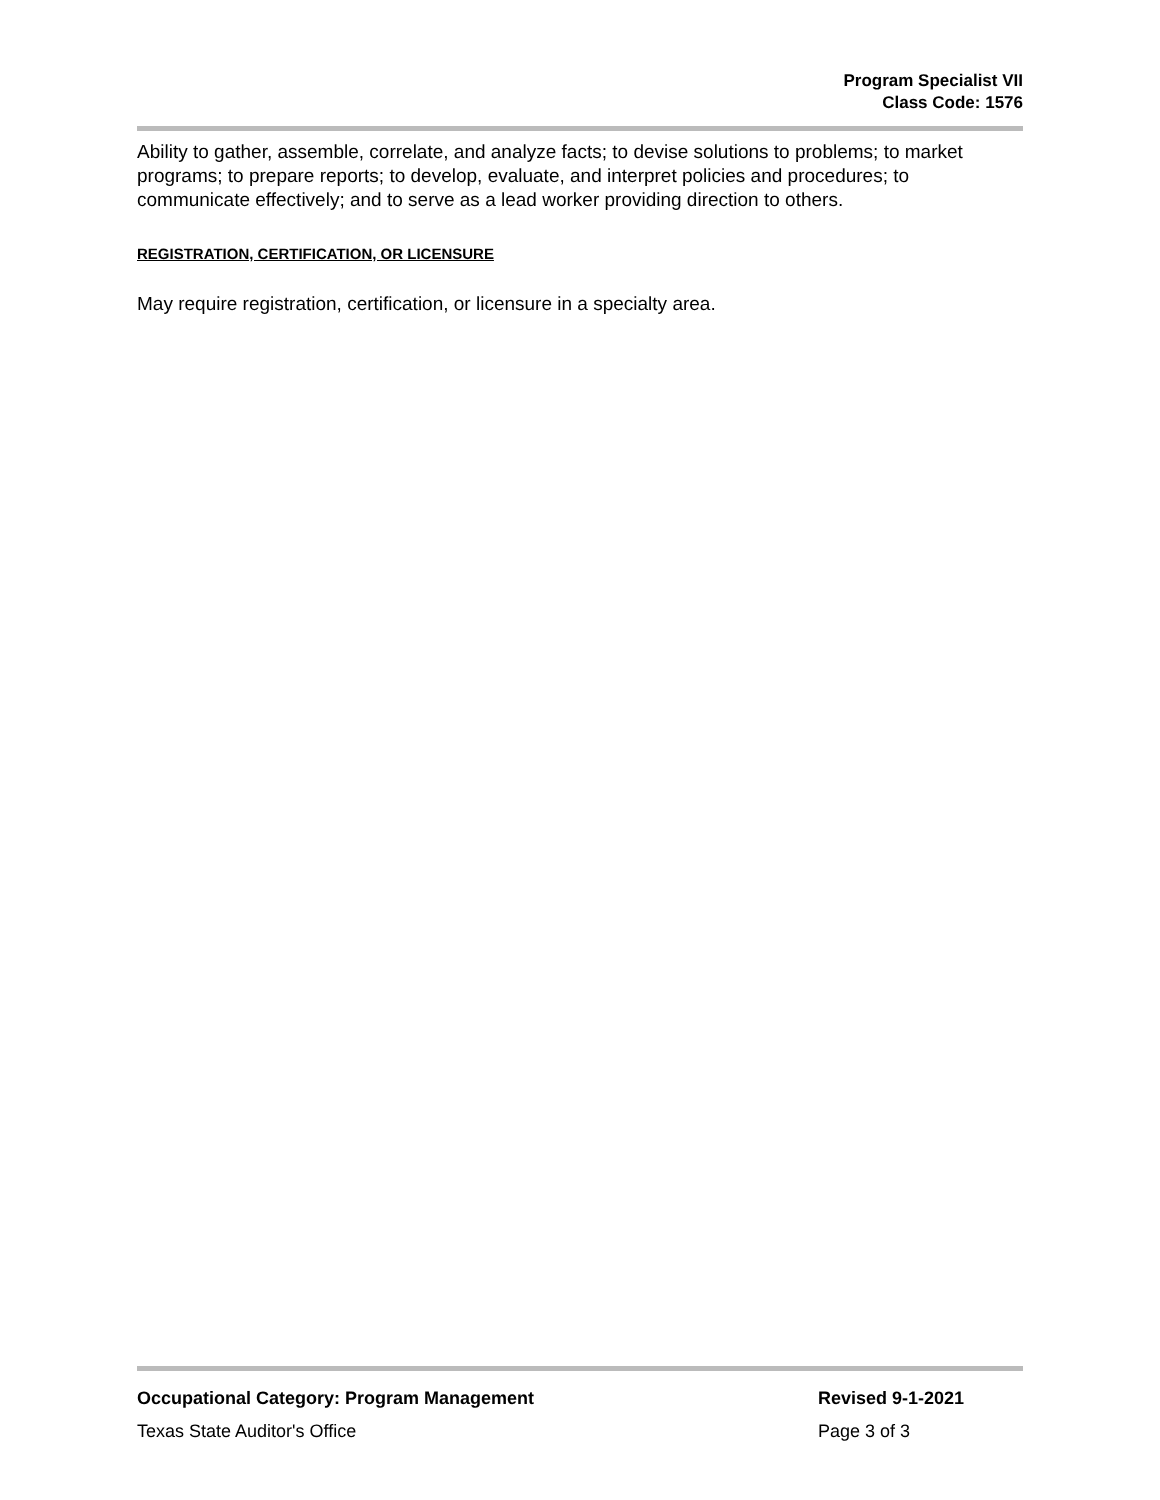Program Specialist VII
Class Code: 1576
Ability to gather, assemble, correlate, and analyze facts; to devise solutions to problems; to market programs; to prepare reports; to develop, evaluate, and interpret policies and procedures; to communicate effectively; and to serve as a lead worker providing direction to others.
REGISTRATION, CERTIFICATION, OR LICENSURE
May require registration, certification, or licensure in a specialty area.
Occupational Category: Program Management Revised 9-1-2021
Texas State Auditor's Office Page 3 of 3